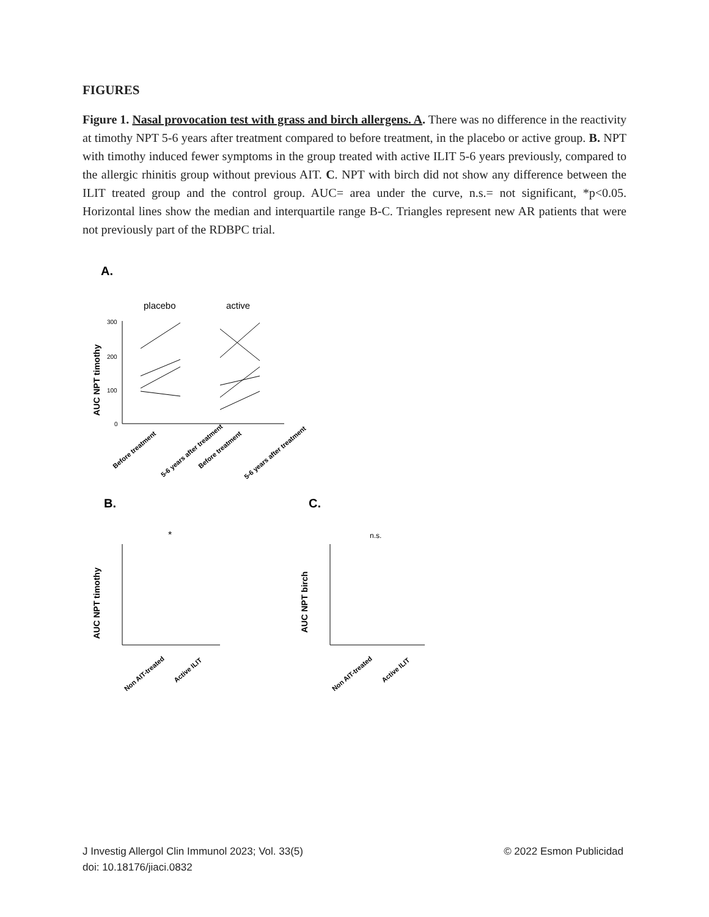FIGURES
Figure 1. Nasal provocation test with grass and birch allergens. A. There was no difference in the reactivity at timothy NPT 5-6 years after treatment compared to before treatment, in the placebo or active group. B. NPT with timothy induced fewer symptoms in the group treated with active ILIT 5-6 years previously, compared to the allergic rhinitis group without previous AIT. C. NPT with birch did not show any difference between the ILIT treated group and the control group. AUC= area under the curve, n.s.= not significant, *p<0.05. Horizontal lines show the median and interquartile range B-C. Triangles represent new AR patients that were not previously part of the RDBPC trial.
A.
placebo
active
300
200
100
0
AUC NPT timothy
Before treatment
5-6 years after treatment
Before treatment
5-6 years after treatment
B.
C.
*
n.s.
AUC NPT timothy
AUC NPT birch
Non AIT-treated
Active ILIT
Non AIT-treated
Active ILIT
© 2022 Esmon Publicidad J Investig Allergol Clin Immunol 2023; Vol. 33(5)
doi: 10.18176/jiaci.0832